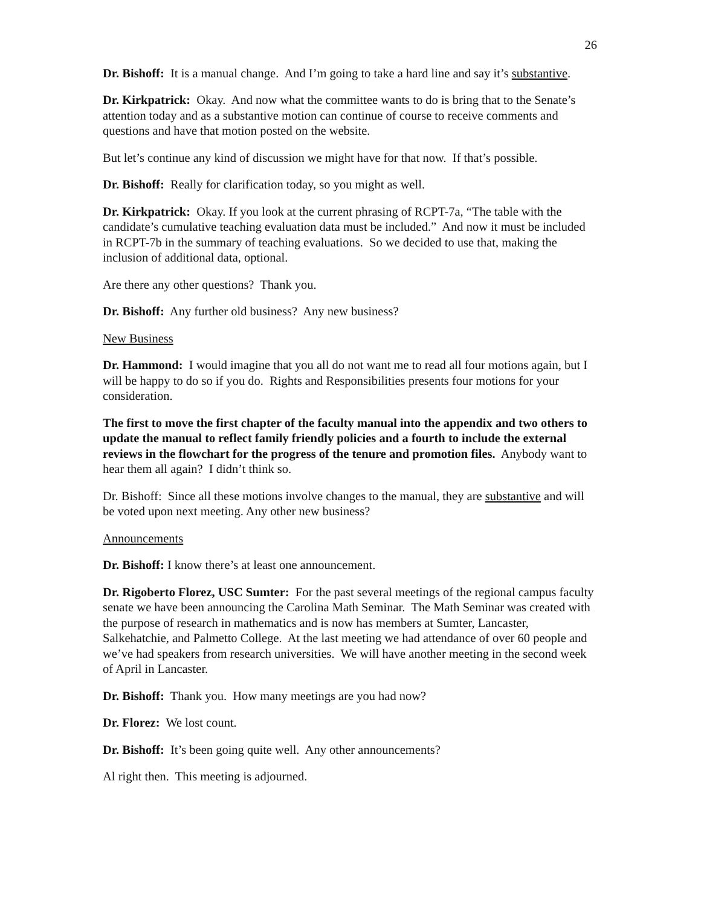26
Dr. Bishoff: It is a manual change. And I’m going to take a hard line and say it’s substantive.
Dr. Kirkpatrick: Okay. And now what the committee wants to do is bring that to the Senate’s attention today and as a substantive motion can continue of course to receive comments and questions and have that motion posted on the website.
But let’s continue any kind of discussion we might have for that now. If that’s possible.
Dr. Bishoff: Really for clarification today, so you might as well.
Dr. Kirkpatrick: Okay. If you look at the current phrasing of RCPT-7a, “The table with the candidate’s cumulative teaching evaluation data must be included.” And now it must be included in RCPT-7b in the summary of teaching evaluations. So we decided to use that, making the inclusion of additional data, optional.
Are there any other questions? Thank you.
Dr. Bishoff: Any further old business? Any new business?
New Business
Dr. Hammond: I would imagine that you all do not want me to read all four motions again, but I will be happy to do so if you do. Rights and Responsibilities presents four motions for your consideration.
The first to move the first chapter of the faculty manual into the appendix and two others to update the manual to reflect family friendly policies and a fourth to include the external reviews in the flowchart for the progress of the tenure and promotion files. Anybody want to hear them all again? I didn’t think so.
Dr. Bishoff: Since all these motions involve changes to the manual, they are substantive and will be voted upon next meeting. Any other new business?
Announcements
Dr. Bishoff: I know there’s at least one announcement.
Dr. Rigoberto Florez, USC Sumter: For the past several meetings of the regional campus faculty senate we have been announcing the Carolina Math Seminar. The Math Seminar was created with the purpose of research in mathematics and is now has members at Sumter, Lancaster, Salkehatchie, and Palmetto College. At the last meeting we had attendance of over 60 people and we’ve had speakers from research universities. We will have another meeting in the second week of April in Lancaster.
Dr. Bishoff: Thank you. How many meetings are you had now?
Dr. Florez: We lost count.
Dr. Bishoff: It’s been going quite well. Any other announcements?
Al right then. This meeting is adjourned.